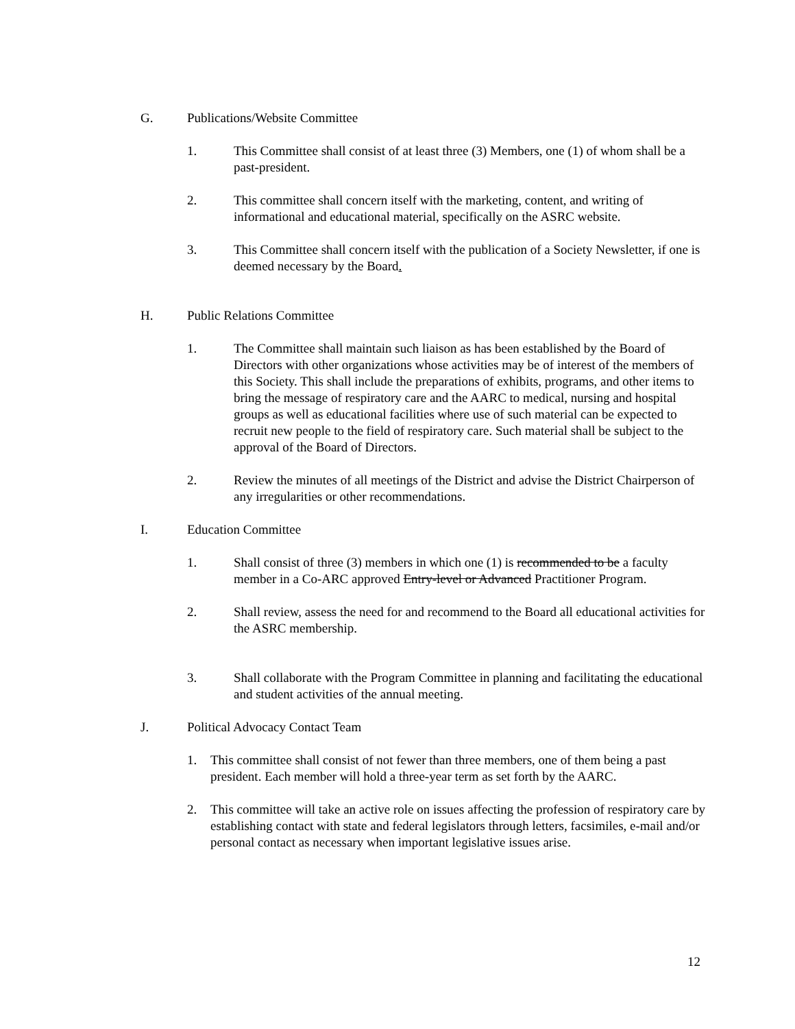G. Publications/Website Committee
1. This Committee shall consist of at least three (3) Members, one (1) of whom shall be a past-president.
2. This committee shall concern itself with the marketing, content, and writing of informational and educational material, specifically on the ASRC website.
3. This Committee shall concern itself with the publication of a Society Newsletter, if one is deemed necessary by the Board.
H. Public Relations Committee
1. The Committee shall maintain such liaison as has been established by the Board of Directors with other organizations whose activities may be of interest of the members of this Society. This shall include the preparations of exhibits, programs, and other items to bring the message of respiratory care and the AARC to medical, nursing and hospital groups as well as educational facilities where use of such material can be expected to recruit new people to the field of respiratory care. Such material shall be subject to the approval of the Board of Directors.
2. Review the minutes of all meetings of the District and advise the District Chairperson of any irregularities or other recommendations.
I. Education Committee
1. Shall consist of three (3) members in which one (1) is recommended to be a faculty member in a Co-ARC approved Entry-level or Advanced Practitioner Program.
2. Shall review, assess the need for and recommend to the Board all educational activities for the ASRC membership.
3. Shall collaborate with the Program Committee in planning and facilitating the educational and student activities of the annual meeting.
J. Political Advocacy Contact Team
1. This committee shall consist of not fewer than three members, one of them being a past president. Each member will hold a three-year term as set forth by the AARC.
2. This committee will take an active role on issues affecting the profession of respiratory care by establishing contact with state and federal legislators through letters, facsimiles, e-mail and/or personal contact as necessary when important legislative issues arise.
12